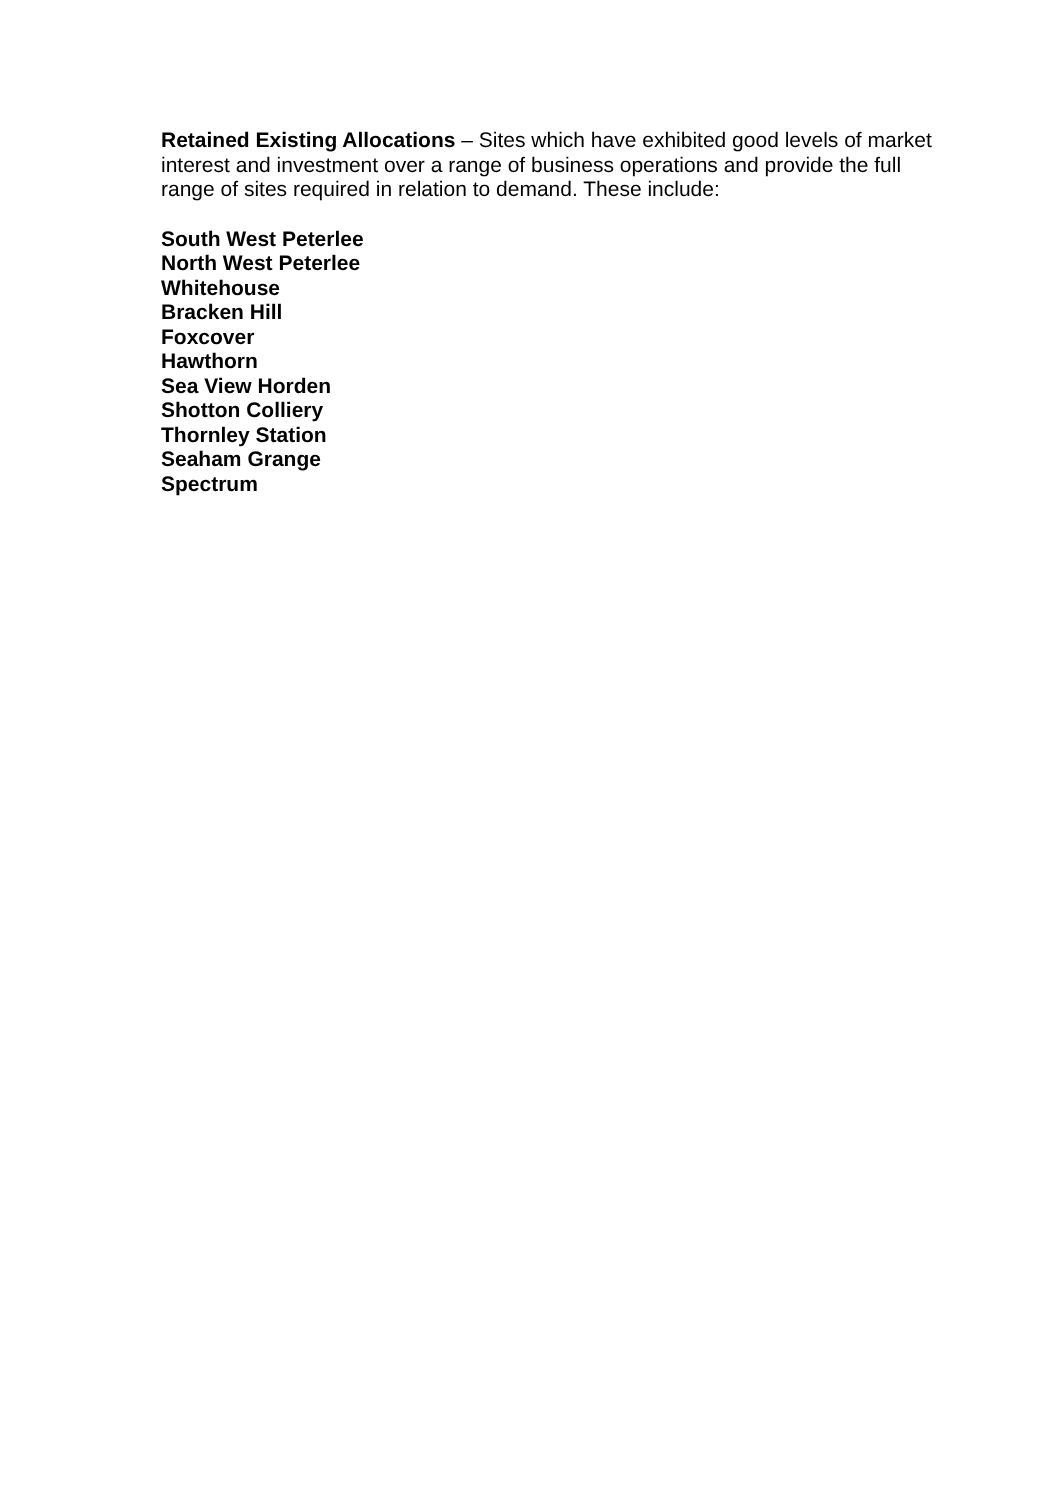Retained Existing Allocations – Sites which have exhibited good levels of market interest and investment over a range of business operations and provide the full range of sites required in relation to demand. These include:
South West Peterlee
North West Peterlee
Whitehouse
Bracken Hill
Foxcover
Hawthorn
Sea View Horden
Shotton Colliery
Thornley Station
Seaham Grange
Spectrum